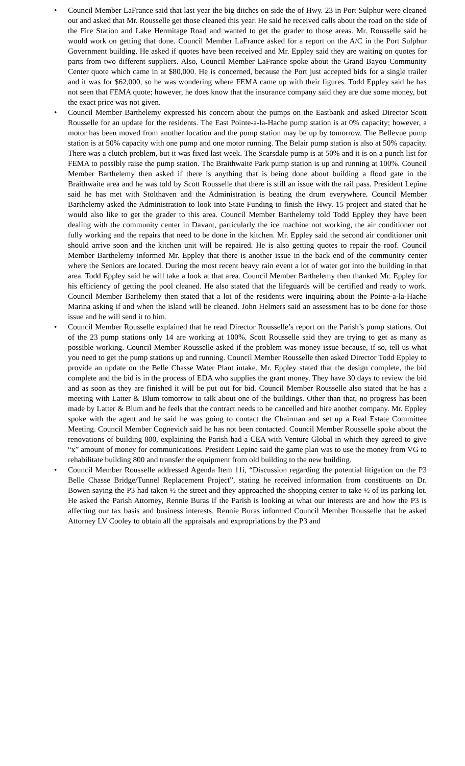• Council Member LaFrance said that last year the big ditches on side the of Hwy. 23 in Port Sulphur were cleaned out and asked that Mr. Rousselle get those cleaned this year. He said he received calls about the road on the side of the Fire Station and Lake Hermitage Road and wanted to get the grader to those areas. Mr. Rousselle said he would work on getting that done. Council Member LaFrance asked for a report on the A/C in the Port Sulphur Government building. He asked if quotes have been received and Mr. Eppley said they are waiting on quotes for parts from two different suppliers. Also, Council Member LaFrance spoke about the Grand Bayou Community Center quote which came in at $80,000. He is concerned, because the Port just accepted bids for a single trailer and it was for $62,000, so he was wondering where FEMA came up with their figures. Todd Eppley said he has not seen that FEMA quote; however, he does know that the insurance company said they are due some money, but the exact price was not given.
• Council Member Barthelemy expressed his concern about the pumps on the Eastbank and asked Director Scott Rousselle for an update for the residents. The East Pointe-a-la-Hache pump station is at 0% capacity; however, a motor has been moved from another location and the pump station may be up by tomorrow. The Bellevue pump station is at 50% capacity with one pump and one motor running. The Belair pump station is also at 50% capacity. There was a clutch problem, but it was fixed last week. The Scarsdale pump is at 50% and it is on a punch list for FEMA to possibly raise the pump station. The Braithwaite Park pump station is up and running at 100%. Council Member Barthelemy then asked if there is anything that is being done about building a flood gate in the Braithwaite area and he was told by Scott Rousselle that there is still an issue with the rail pass. President Lepine said he has met with Stolthaven and the Administration is beating the drum everywhere. Council Member Barthelemy asked the Administration to look into State Funding to finish the Hwy. 15 project and stated that he would also like to get the grader to this area. Council Member Barthelemy told Todd Eppley they have been dealing with the community center in Davant, particularly the ice machine not working, the air conditioner not fully working and the repairs that need to be done in the kitchen. Mr. Eppley said the second air conditioner unit should arrive soon and the kitchen unit will be repaired. He is also getting quotes to repair the roof. Council Member Barthelemy informed Mr. Eppley that there is another issue in the back end of the community center where the Seniors are located. During the most recent heavy rain event a lot of water got into the building in that area. Todd Eppley said he will take a look at that area. Council Member Barthelemy then thanked Mr. Eppley for his efficiency of getting the pool cleaned. He also stated that the lifeguards will be certified and ready to work. Council Member Barthelemy then stated that a lot of the residents were inquiring about the Pointe-a-la-Hache Marina asking if and when the island will be cleaned. John Helmers said an assessment has to be done for those issue and he will send it to him.
• Council Member Rousselle explained that he read Director Rousselle’s report on the Parish’s pump stations. Out of the 23 pump stations only 14 are working at 100%. Scott Rousselle said they are trying to get as many as possible working. Council Member Rousselle asked if the problem was money issue because, if so, tell us what you need to get the pump stations up and running. Council Member Rousselle then asked Director Todd Eppley to provide an update on the Belle Chasse Water Plant intake. Mr. Eppley stated that the design complete, the bid complete and the bid is in the process of EDA who supplies the grant money. They have 30 days to review the bid and as soon as they are finished it will be put out for bid. Council Member Rousselle also stated that he has a meeting with Latter & Blum tomorrow to talk about one of the buildings. Other than that, no progress has been made by Latter & Blum and he feels that the contract needs to be cancelled and hire another company. Mr. Eppley spoke with the agent and he said he was going to contact the Chairman and set up a Real Estate Committee Meeting. Council Member Cognevich said he has not been contacted. Council Member Rousselle spoke about the renovations of building 800, explaining the Parish had a CEA with Venture Global in which they agreed to give “x” amount of money for communications. President Lepine said the game plan was to use the money from VG to rehabilitate building 800 and transfer the equipment from old building to the new building.
• Council Member Rousselle addressed Agenda Item 11i, “Discussion regarding the potential litigation on the P3 Belle Chasse Bridge/Tunnel Replacement Project”, stating he received information from constituents on Dr. Bowen saying the P3 had taken ½ the street and they approached the shopping center to take ½ of its parking lot. He asked the Parish Attorney, Rennie Buras if the Parish is looking at what our interests are and how the P3 is affecting our tax basis and business interests. Rennie Buras informed Council Member Rousselle that he asked Attorney LV Cooley to obtain all the appraisals and expropriations by the P3 and